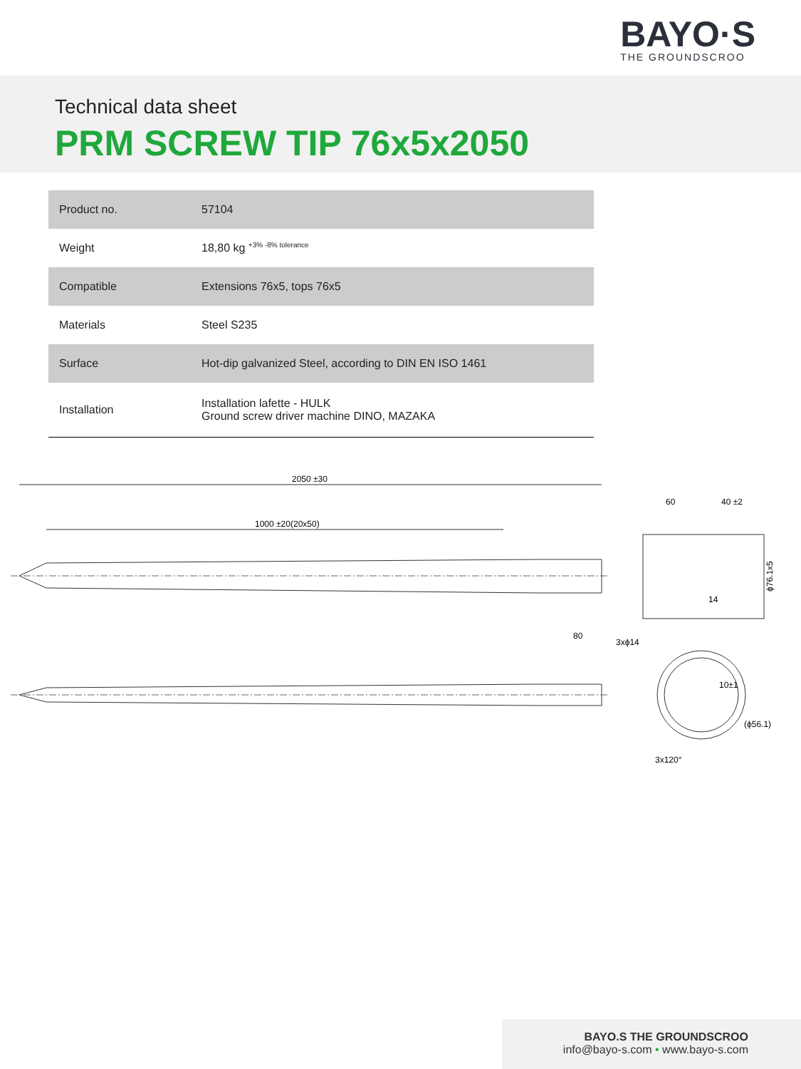BAYO·S
THE GROUNDSCROO
Technical data sheet
PRM SCREW TIP 76x5x2050
| Product no. | 57104 |
| Weight | 18,80 kg <sup>+3% -8% tolerance</sup> |
| Compatible | Extensions 76x5, tops 76x5 |
| Materials | Steel S235 |
| Surface | Hot-dip galvanized Steel, according to DIN EN ISO 1461 |
| Installation | Installation lafette - HULK Ground screw driver machine DINO, MAZAKA |
2050 ±30
1000 ±20(20x50)
60
40 ±2
ϕ76.1x5
80
3xϕ14
14
(ϕ56.1)
3x120°
10±1
BAYO.S THE GROUNDSCROO
info@bayo-s.com • www.bayo-s.com